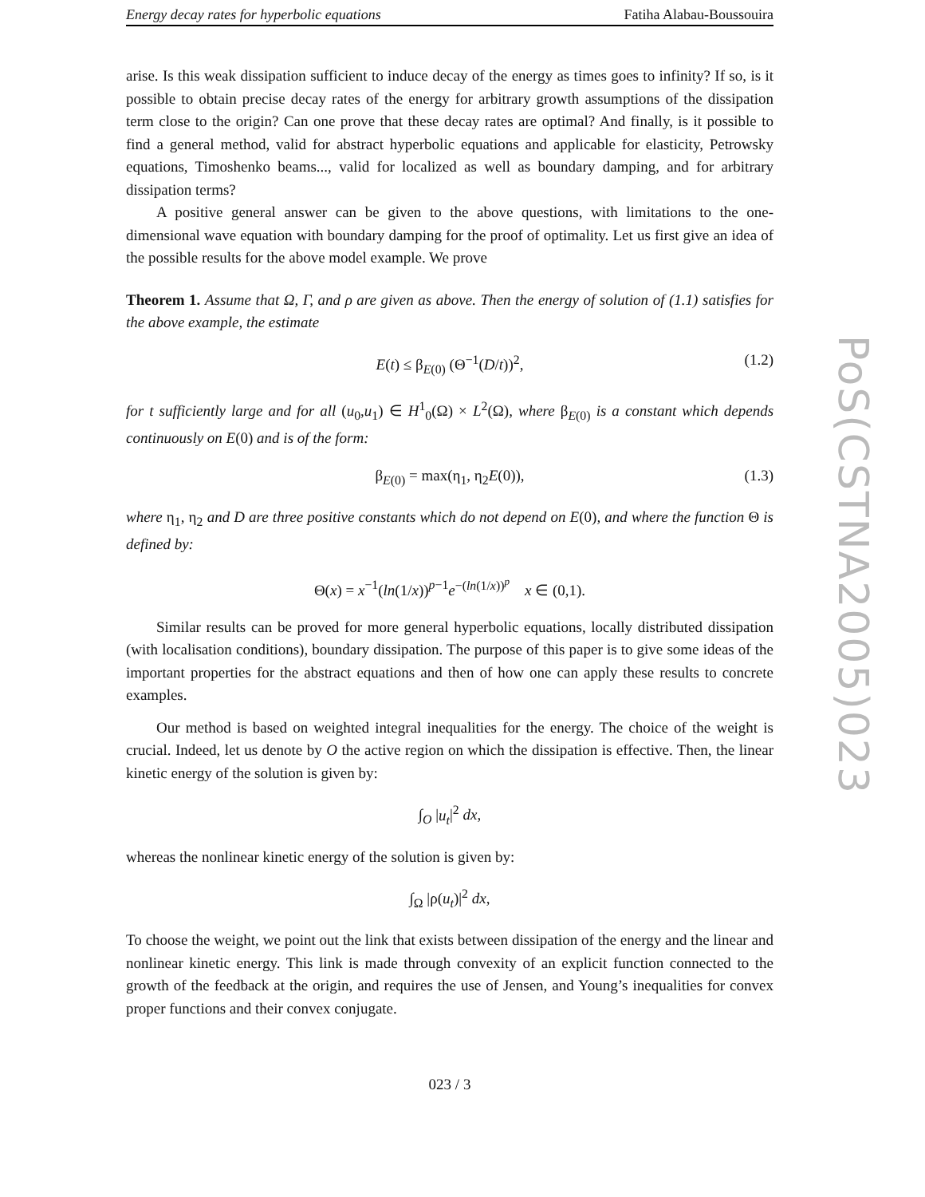Energy decay rates for hyperbolic equations Fatiha Alabau-Boussouira
arise. Is this weak dissipation sufficient to induce decay of the energy as times goes to infinity? If so, is it possible to obtain precise decay rates of the energy for arbitrary growth assumptions of the dissipation term close to the origin? Can one prove that these decay rates are optimal? And finally, is it possible to find a general method, valid for abstract hyperbolic equations and applicable for elasticity, Petrowsky equations, Timoshenko beams..., valid for localized as well as boundary damping, and for arbitrary dissipation terms?
A positive general answer can be given to the above questions, with limitations to the one-dimensional wave equation with boundary damping for the proof of optimality. Let us first give an idea of the possible results for the above model example. We prove
Theorem 1. Assume that Ω, Γ, and ρ are given as above. Then the energy of solution of (1.1) satisfies for the above example, the estimate
E(t) ≤ β<sub>E(0)</sub> (Θ<sup>−1</sup>(D/t))<sup>2</sup>, (1.2)
for t sufficiently large and for all (u<sub>0</sub>,u<sub>1</sub>) ∈ H<sup>1</sup><sub>0</sub>(Ω) × L<sup>2</sup>(Ω), where β<sub>E(0)</sub> is a constant which depends continuously on E(0) and is of the form:
β<sub>E(0)</sub> = max(η<sub>1</sub>, η<sub>2</sub>E(0)), (1.3)
where η<sub>1</sub>, η<sub>2</sub> and D are three positive constants which do not depend on E(0), and where the function Θ is defined by:
Θ(x) = x<sup>−1</sup>(ln(1/x))<sup>p−1</sup>e<sup>−(ln(1/x))<sup>p</sup></sup> x ∈ (0,1).
Similar results can be proved for more general hyperbolic equations, locally distributed dissipation (with localisation conditions), boundary dissipation. The purpose of this paper is to give some ideas of the important properties for the abstract equations and then of how one can apply these results to concrete examples.
Our method is based on weighted integral inequalities for the energy. The choice of the weight is crucial. Indeed, let us denote by O the active region on which the dissipation is effective. Then, the linear kinetic energy of the solution is given by:
∫<sub>O</sub> |u<sub>t</sub>|<sup>2</sup> dx,
whereas the nonlinear kinetic energy of the solution is given by:
∫<sub>Ω</sub> |ρ(u<sub>t</sub>)|<sup>2</sup> dx,
To choose the weight, we point out the link that exists between dissipation of the energy and the linear and nonlinear kinetic energy. This link is made through convexity of an explicit function connected to the growth of the feedback at the origin, and requires the use of Jensen, and Young’s inequalities for convex proper functions and their convex conjugate.
023 / 3
PoS(CSTNA2005)023